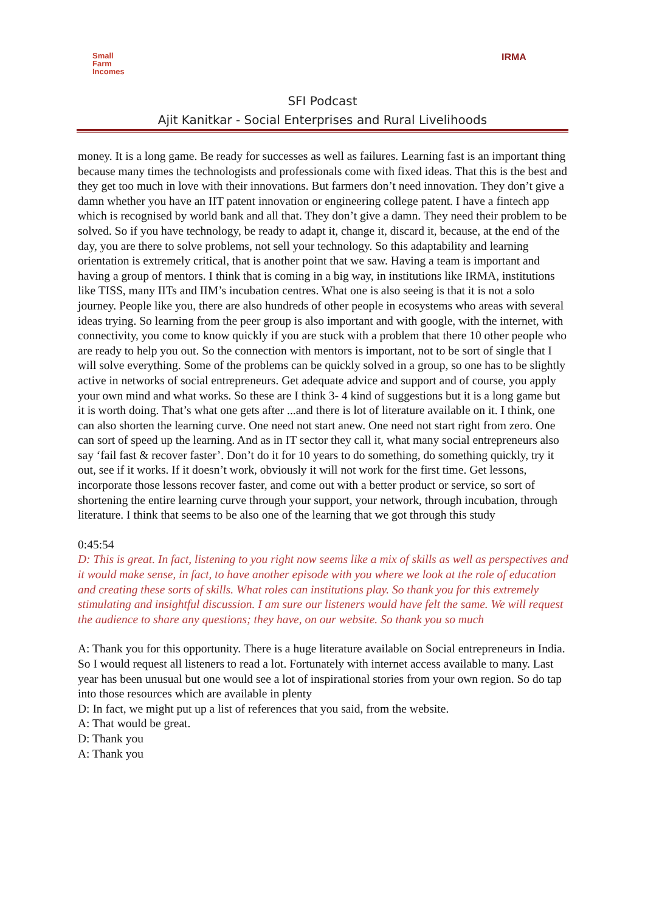Small
Farm
Incomes
IRMA
SFI Podcast
Ajit Kanitkar - Social Enterprises and Rural Livelihoods
money. It is a long game. Be ready for successes as well as failures. Learning fast is an important thing because many times the technologists and professionals come with fixed ideas. That this is the best and they get too much in love with their innovations. But farmers don’t need innovation. They don’t give a damn whether you have an IIT patent innovation or engineering college patent. I have a fintech app which is recognised by world bank and all that. They don’t give a damn. They need their problem to be solved. So if you have technology, be ready to adapt it, change it, discard it, because, at the end of the day, you are there to solve problems, not sell your technology. So this adaptability and learning orientation is extremely critical, that is another point that we saw. Having a team is important and having a group of mentors. I think that is coming in a big way, in institutions like IRMA, institutions like TISS, many IITs and IIM’s incubation centres. What one is also seeing is that it is not a solo journey. People like you, there are also hundreds of other people in ecosystems who areas with several ideas trying. So learning from the peer group is also important and with google, with the internet, with connectivity, you come to know quickly if you are stuck with a problem that there 10 other people who are ready to help you out. So the connection with mentors is important, not to be sort of single that I will solve everything. Some of the problems can be quickly solved in a group, so one has to be slightly active in networks of social entrepreneurs. Get adequate advice and support and of course, you apply your own mind and what works. So these are I think 3- 4 kind of suggestions but it is a long game but it is worth doing. That’s what one gets after ...and there is lot of literature available on it. I think, one can also shorten the learning curve. One need not start anew. One need not start right from zero. One can sort of speed up the learning. And as in IT sector they call it, what many social entrepreneurs also say ‘fail fast & recover faster’. Don’t do it for 10 years to do something, do something quickly, try it out, see if it works. If it doesn’t work, obviously it will not work for the first time. Get lessons, incorporate those lessons recover faster, and come out with a better product or service, so sort of shortening the entire learning curve through your support, your network, through incubation, through literature. I think that seems to be also one of the learning that we got through this study
0:45:54
D: This is great. In fact, listening to you right now seems like a mix of skills as well as perspectives and it would make sense, in fact, to have another episode with you where we look at the role of education and creating these sorts of skills. What roles can institutions play. So thank you for this extremely stimulating and insightful discussion. I am sure our listeners would have felt the same. We will request the audience to share any questions; they have, on our website. So thank you so much
A: Thank you for this opportunity. There is a huge literature available on Social entrepreneurs in India. So I would request all listeners to read a lot. Fortunately with internet access available to many. Last year has been unusual but one would see a lot of inspirational stories from your own region. So do tap into those resources which are available in plenty
D: In fact, we might put up a list of references that you said, from the website.
A: That would be great.
D: Thank you
A: Thank you